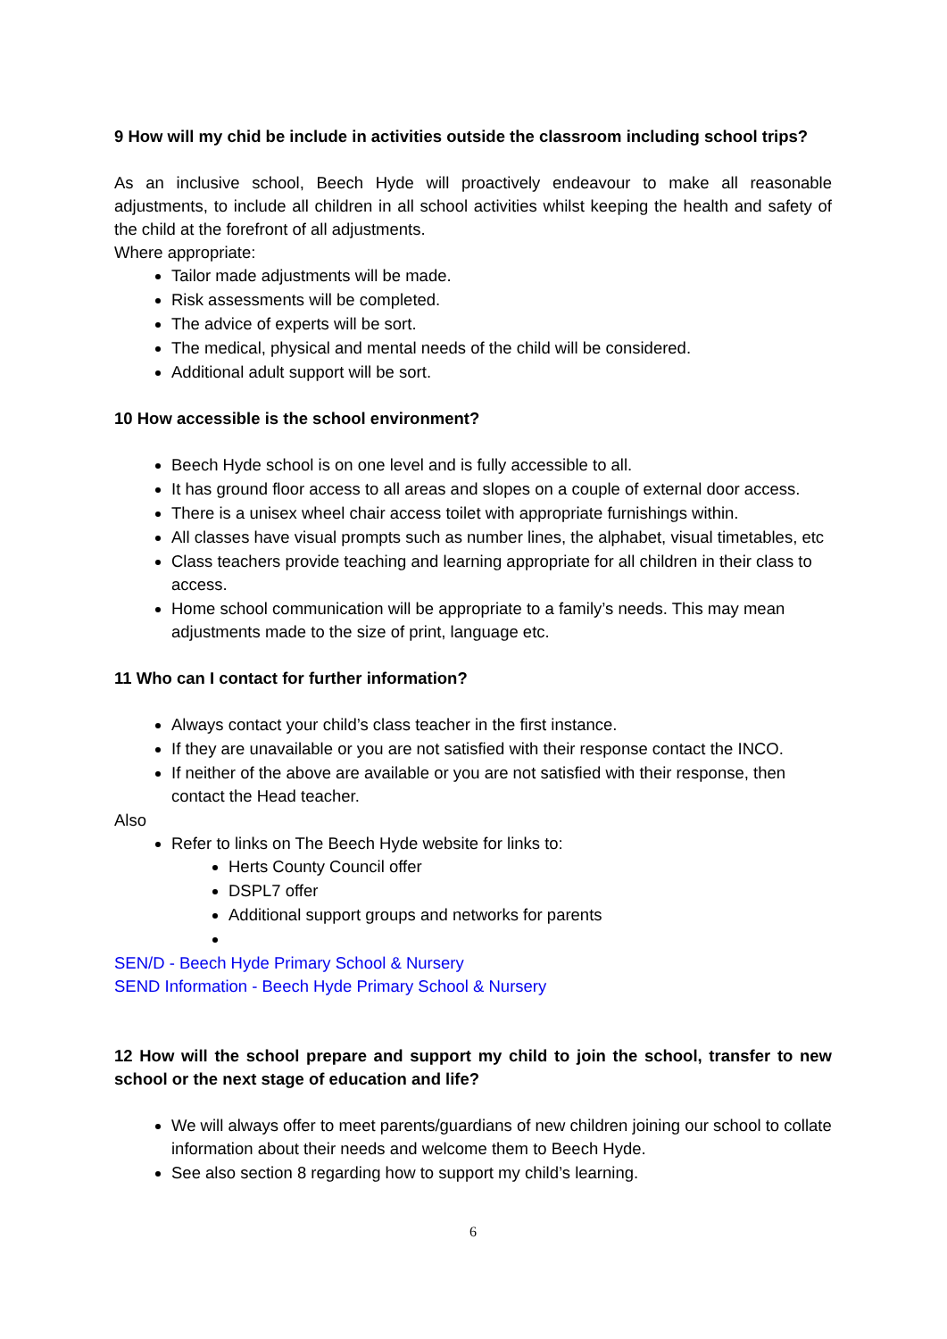9 How will my chid be include in activities outside the classroom including school trips?
As an inclusive school, Beech Hyde will proactively endeavour to make all reasonable adjustments, to include all children in all school activities whilst keeping the health and safety of the child at the forefront of all adjustments.
Where appropriate:
Tailor made adjustments will be made.
Risk assessments will be completed.
The advice of experts will be sort.
The medical, physical and mental needs of the child will be considered.
Additional adult support will be sort.
10 How accessible is the school environment?
Beech Hyde school is on one level and is fully accessible to all.
It has ground floor access to all areas and slopes on a couple of external door access.
There is a unisex wheel chair access toilet with appropriate furnishings within.
All classes have visual prompts such as number lines, the alphabet, visual timetables, etc
Class teachers provide teaching and learning appropriate for all children in their class to access.
Home school communication will be appropriate to a family’s needs. This may mean adjustments made to the size of print, language etc.
11 Who can I contact for further information?
Always contact your child’s class teacher in the first instance.
If they are unavailable or you are not satisfied with their response contact the INCO.
If neither of the above are available or you are not satisfied with their response, then contact the Head teacher.
Also
Refer to links on The Beech Hyde website for links to:
Herts County Council offer
DSPL7 offer
Additional support groups and networks for parents
SEN/D - Beech Hyde Primary School & Nursery
SEND Information - Beech Hyde Primary School & Nursery
12 How will the school prepare and support my child to join the school, transfer to new school or the next stage of education and life?
We will always offer to meet parents/guardians of new children joining our school to collate information about their needs and welcome them to Beech Hyde.
See also section 8 regarding how to support my child’s learning.
6